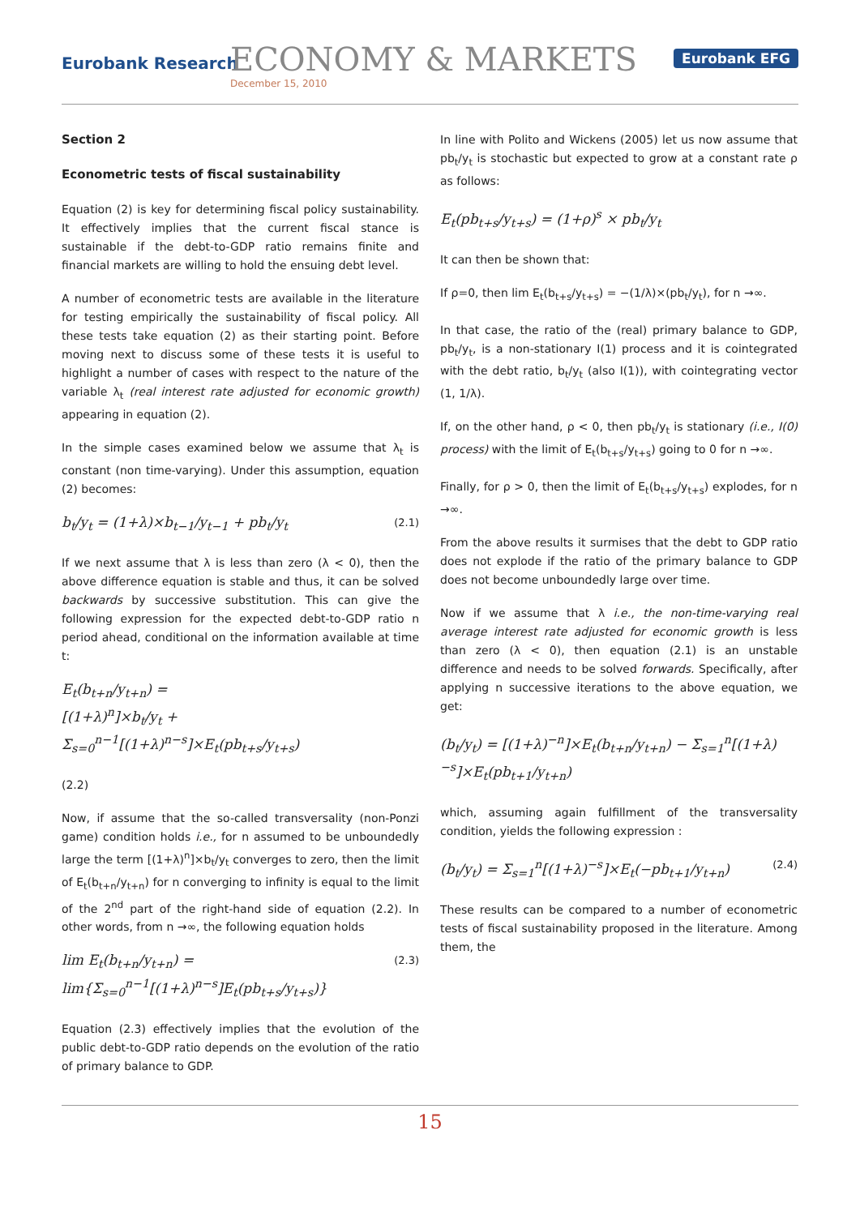Eurobank Research ECONOMY & MARKETS
December 15, 2010
Eurobank EFG
Section 2
Econometric tests of fiscal sustainability
Equation (2) is key for determining fiscal policy sustainability. It effectively implies that the current fiscal stance is sustainable if the debt-to-GDP ratio remains finite and financial markets are willing to hold the ensuing debt level.
A number of econometric tests are available in the literature for testing empirically the sustainability of fiscal policy. All these tests take equation (2) as their starting point. Before moving next to discuss some of these tests it is useful to highlight a number of cases with respect to the nature of the variable λ<sub>t</sub> (real interest rate adjusted for economic growth) appearing in equation (2).
In the simple cases examined below we assume that λ<sub>t</sub> is constant (non time-varying). Under this assumption, equation (2) becomes:
b<sub>t</sub>/y<sub>t</sub> = (1+λ)×b<sub>t−1</sub>/y<sub>t−1</sub> + pb<sub>t</sub>/y<sub>t</sub> (2.1)
If we next assume that λ is less than zero (λ < 0), then the above difference equation is stable and thus, it can be solved backwards by successive substitution. This can give the following expression for the expected debt-to-GDP ratio n period ahead, conditional on the information available at time t:
E<sub>t</sub>(b<sub>t+n</sub>/y<sub>t+n</sub>) =
[(1+λ)<sup>n</sup>]×b<sub>t</sub>/y<sub>t</sub> + Σ<sub>s=0</sub><sup>n−1</sup>[(1+λ)<sup>n−s</sup>]×E<sub>t</sub>(pb<sub>t+s</sub>/y<sub>t+s</sub>)
(2.2)
Now, if assume that the so-called transversality (non-Ponzi game) condition holds i.e., for n assumed to be unboundedly large the term [(1+λ)<sup>n</sup>]×b<sub>t</sub>/y<sub>t</sub> converges to zero, then the limit of E<sub>t</sub>(b<sub>t+n</sub>/y<sub>t+n</sub>) for n converging to infinity is equal to the limit of the 2<sup>nd</sup> part of the right-hand side of equation (2.2). In other words, from n →∞, the following equation holds
lim E<sub>t</sub>(b<sub>t+n</sub>/y<sub>t+n</sub>) = lim{Σ<sub>s=0</sub><sup>n−1</sup>[(1+λ)<sup>n−s</sup>]E<sub>t</sub>(pb<sub>t+s</sub>/y<sub>t+s</sub>)} (2.3)
Equation (2.3) effectively implies that the evolution of the public debt-to-GDP ratio depends on the evolution of the ratio of primary balance to GDP.
In line with Polito and Wickens (2005) let us now assume that pb<sub>t</sub>/y<sub>t</sub> is stochastic but expected to grow at a constant rate ρ as follows:
E<sub>t</sub>(pb<sub>t+s</sub>/y<sub>t+s</sub>) = (1+ρ)<sup>s</sup> × pb<sub>t</sub>/y<sub>t</sub>
It can then be shown that:
If ρ=0, then lim E<sub>t</sub>(b<sub>t+s</sub>/y<sub>t+s</sub>) = −(1/λ)×(pb<sub>t</sub>/y<sub>t</sub>), for n →∞.
In that case, the ratio of the (real) primary balance to GDP, pb<sub>t</sub>/y<sub>t</sub>, is a non-stationary I(1) process and it is cointegrated with the debt ratio, b<sub>t</sub>/y<sub>t</sub> (also I(1)), with cointegrating vector (1, 1/λ).
If, on the other hand, ρ < 0, then pb<sub>t</sub>/y<sub>t</sub> is stationary (i.e., I(0) process) with the limit of E<sub>t</sub>(b<sub>t+s</sub>/y<sub>t+s</sub>) going to 0 for n →∞.
Finally, for ρ > 0, then the limit of E<sub>t</sub>(b<sub>t+s</sub>/y<sub>t+s</sub>) explodes, for n →∞.
From the above results it surmises that the debt to GDP ratio does not explode if the ratio of the primary balance to GDP does not become unboundedly large over time.
Now if we assume that λ i.e., the non-time-varying real average interest rate adjusted for economic growth is less than zero (λ < 0), then equation (2.1) is an unstable difference and needs to be solved forwards. Specifically, after applying n successive iterations to the above equation, we get:
(b<sub>t</sub>/y<sub>t</sub>) = [(1+λ)<sup>−n</sup>]×E<sub>t</sub>(b<sub>t+n</sub>/y<sub>t+n</sub>) − Σ<sub>s=1</sub><sup>n</sup>[(1+λ)<sup>−s</sup>]×E<sub>t</sub>(pb<sub>t+1</sub>/y<sub>t+n</sub>)
which, assuming again fulfillment of the transversality condition, yields the following expression :
(b<sub>t</sub>/y<sub>t</sub>) = Σ<sub>s=1</sub><sup>n</sup>[(1+λ)<sup>−s</sup>]×E<sub>t</sub>(−pb<sub>t+1</sub>/y<sub>t+n</sub>) (2.4)
These results can be compared to a number of econometric tests of fiscal sustainability proposed in the literature. Among them, the
15